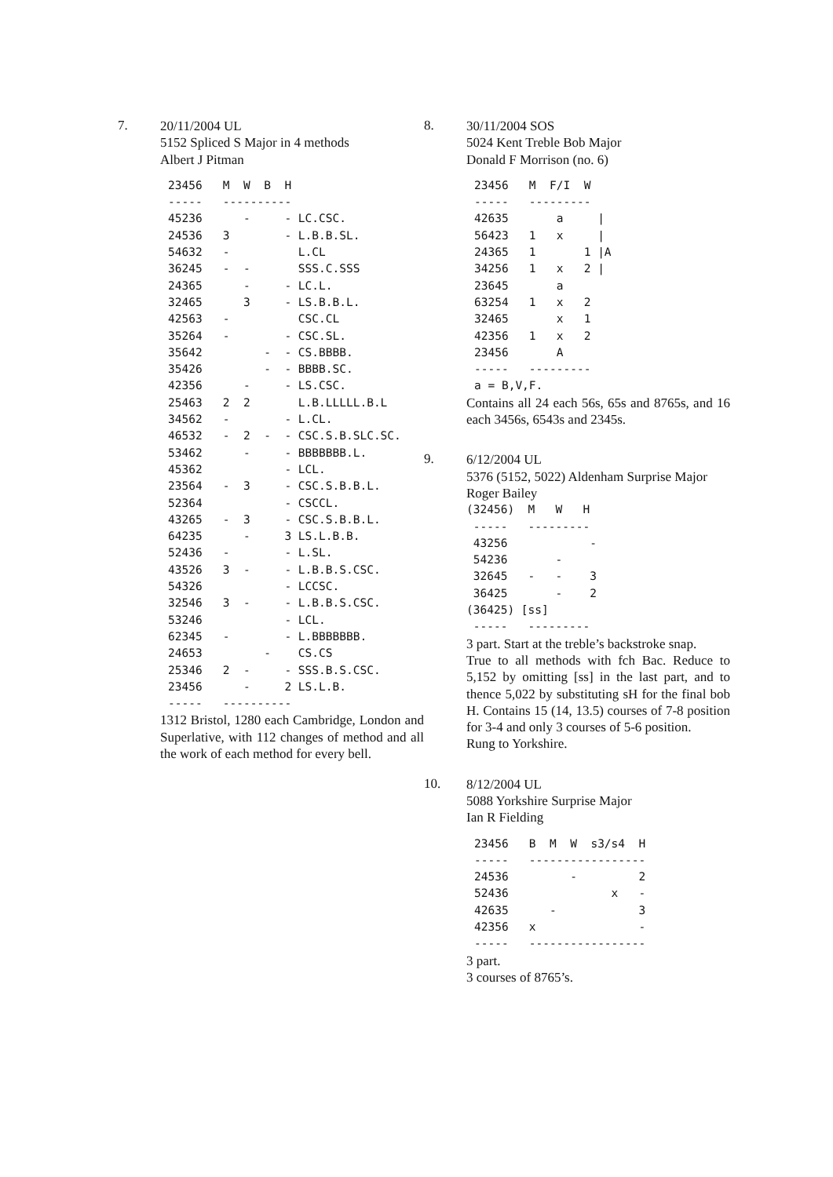7.
20/11/2004 UL
5152 Spliced S Major in 4 methods
Albert J Pitman
23456   M  W  B  H
-----   ----------
45236      -     - LC.CSC.
24536   3        - L.B.B.SL.
54632   -          L.CL
36245   -  -       SSS.C.SSS
24365      -     - LC.L.
32465      3     - LS.B.B.L.
42563   -          CSC.CL
35264   -        - CSC.SL.
35642         -  - CS.BBBB.
35426         -  - BBBB.SC.
42356      -     - LS.CSC.
25463   2  2       L.B.LLLLL.B.L
34562   -        - L.CL.
46532   -  2  -  - CSC.S.B.SLC.SC.
53462      -     - BBBBBBB.L.
45362            - LCL.
23564   -  3     - CSC.S.B.B.L.
52364            - CSCCL.
43265   -  3     - CSC.S.B.B.L.
64235      -     3 LS.L.B.B.
52436   -        - L.SL.
43526   3  -     - L.B.B.S.CSC.
54326            - LCCSC.
32546   3  -     - L.B.B.S.CSC.
53246            - LCL.
62345   -        - L.BBBBBBB.
24653         -    CS.CS
25346   2  -     - SSS.B.S.CSC.
23456      -     2 LS.L.B.
-----   ----------
1312 Bristol, 1280 each Cambridge, London and Superlative, with 112 changes of method and all the work of each method for every bell.
8.
30/11/2004 SOS
5024 Kent Treble Bob Major
Donald F Morrison (no. 6)
23456   M  F/I  W
-----   ---------
42635       a     |
56423   1   x     |
24365   1       1 |A
34256   1   x   2 |
23645       a
63254   1   x   2
32465       x   1
42356   1   x   2
23456       A
-----   ---------
a = B,V,F.
Contains all 24 each 56s, 65s and 8765s, and 16 each 3456s, 6543s and 2345s.
9.
6/12/2004 UL
5376 (5152, 5022) Aldenham Surprise Major
Roger Bailey
(32456)  M   W   H
 -----   ---------
 43256            -
 54236       -
 32645   -   -    3
 36425       -    2
(36425) [ss]
 -----   ---------
3 part. Start at the treble’s backstroke snap.
True to all methods with fch Bac. Reduce to 5,152 by omitting [ss] in the last part, and to thence 5,022 by substituting sH for the final bob H. Contains 15 (14, 13.5) courses of 7-8 position for 3-4 and only 3 courses of 5-6 position.
Rung to Yorkshire.
10.
8/12/2004 UL
5088 Yorkshire Surprise Major
Ian R Fielding
23456   B  M  W  s3/s4  H
-----   -----------------
24536         -         2
52436               x   -
42635      -            3
42356   x               -
-----   -----------------
3 part.
3 courses of 8765’s.